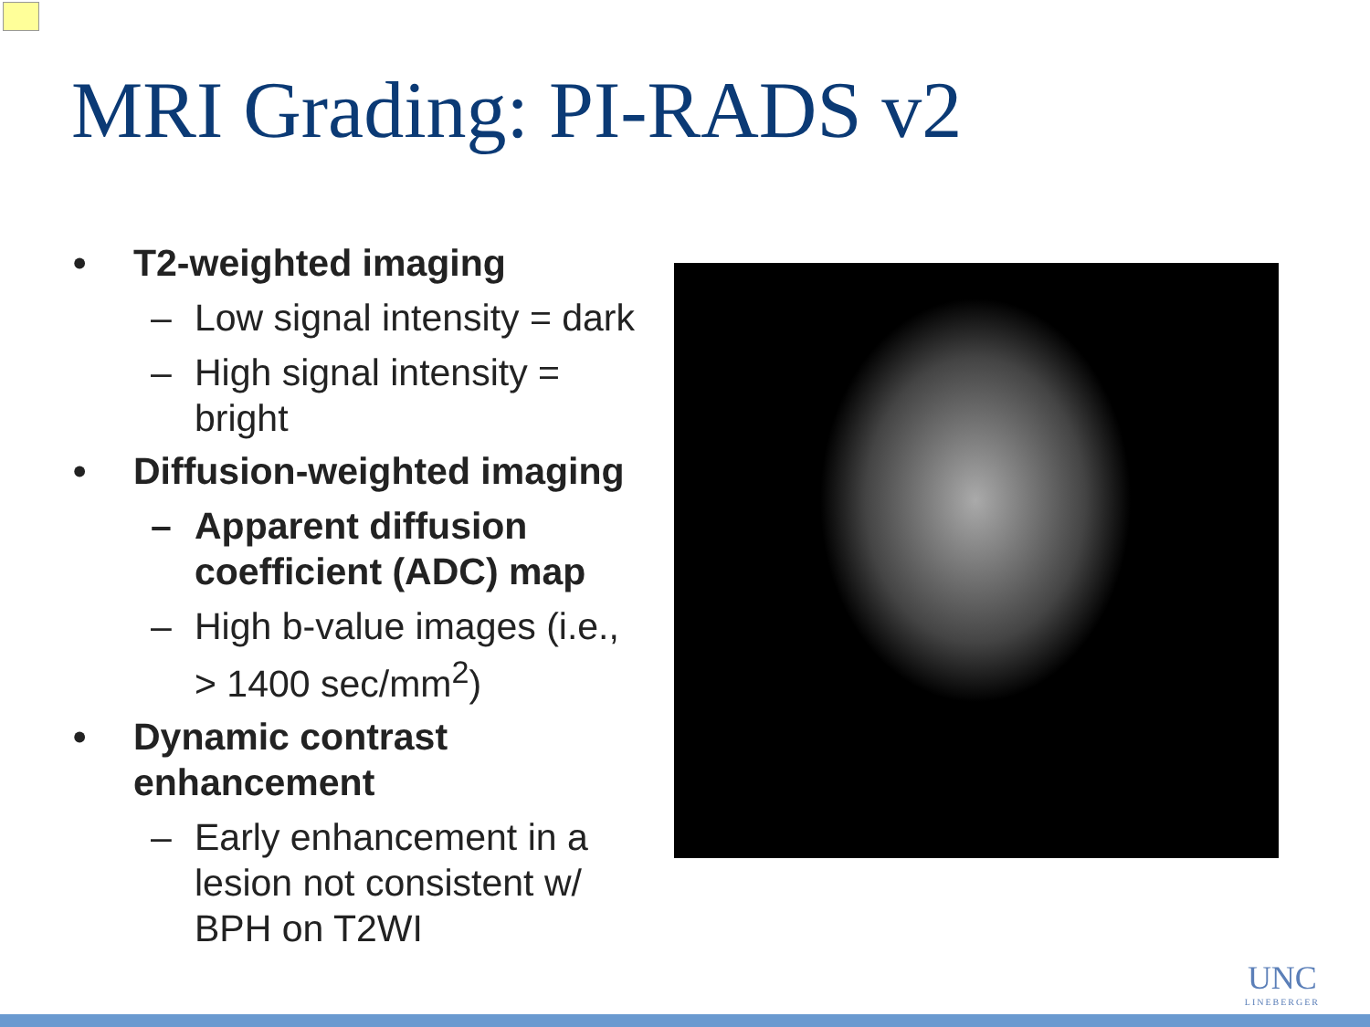MRI Grading: PI-RADS v2
• T2-weighted imaging
– Low signal intensity = dark
– High signal intensity = bright
• Diffusion-weighted imaging
– Apparent diffusion coefficient (ADC) map
– High b-value images (i.e., > 1400 sec/mm<sup>2</sup>)
• Dynamic contrast enhancement
– Early enhancement in a lesion not consistent w/ BPH on T2WI
UNC
LINEBERGER